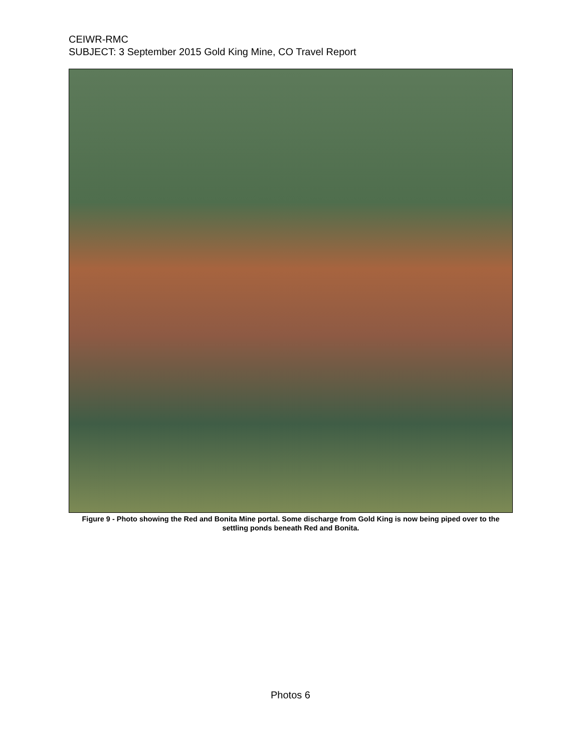CEIWR-RMC
SUBJECT: 3 September 2015 Gold King Mine, CO Travel Report
Figure 9 - Photo showing the Red and Bonita Mine portal. Some discharge from Gold King is now being piped over to the settling ponds beneath Red and Bonita.
Photos 6